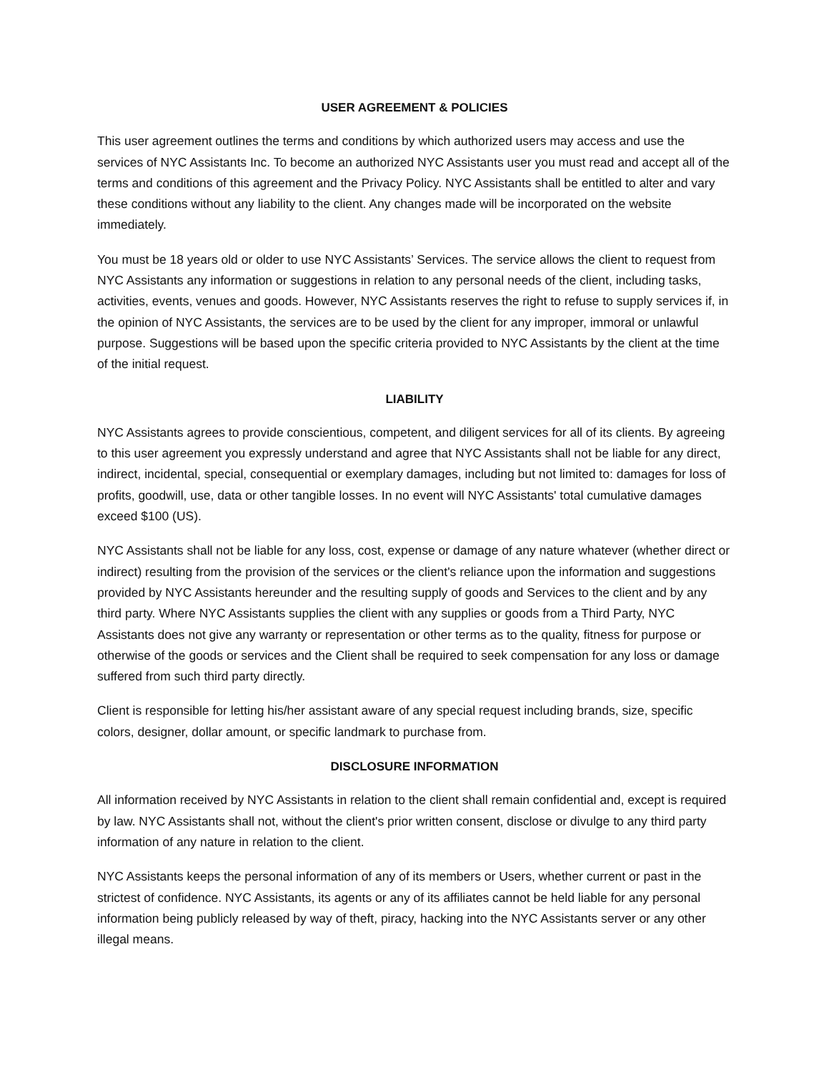USER AGREEMENT & POLICIES
This user agreement outlines the terms and conditions by which authorized users may access and use the services of NYC Assistants Inc. To become an authorized NYC Assistants user you must read and accept all of the terms and conditions of this agreement and the Privacy Policy. NYC Assistants shall be entitled to alter and vary these conditions without any liability to the client. Any changes made will be incorporated on the website immediately.
You must be 18 years old or older to use NYC Assistants’ Services. The service allows the client to request from NYC Assistants any information or suggestions in relation to any personal needs of the client, including tasks, activities, events, venues and goods. However, NYC Assistants reserves the right to refuse to supply services if, in the opinion of NYC Assistants, the services are to be used by the client for any improper, immoral or unlawful purpose. Suggestions will be based upon the specific criteria provided to NYC Assistants by the client at the time of the initial request.
LIABILITY
NYC Assistants agrees to provide conscientious, competent, and diligent services for all of its clients. By agreeing to this user agreement you expressly understand and agree that NYC Assistants shall not be liable for any direct, indirect, incidental, special, consequential or exemplary damages, including but not limited to: damages for loss of profits, goodwill, use, data or other tangible losses. In no event will NYC Assistants' total cumulative damages exceed $100 (US).
NYC Assistants shall not be liable for any loss, cost, expense or damage of any nature whatever (whether direct or indirect) resulting from the provision of the services or the client's reliance upon the information and suggestions provided by NYC Assistants hereunder and the resulting supply of goods and Services to the client and by any third party. Where NYC Assistants supplies the client with any supplies or goods from a Third Party, NYC Assistants does not give any warranty or representation or other terms as to the quality, fitness for purpose or otherwise of the goods or services and the Client shall be required to seek compensation for any loss or damage suffered from such third party directly.
Client is responsible for letting his/her assistant aware of any special request including brands, size, specific colors, designer, dollar amount, or specific landmark to purchase from.
DISCLOSURE INFORMATION
All information received by NYC Assistants in relation to the client shall remain confidential and, except is required by law. NYC Assistants shall not, without the client's prior written consent, disclose or divulge to any third party information of any nature in relation to the client.
NYC Assistants keeps the personal information of any of its members or Users, whether current or past in the strictest of confidence. NYC Assistants, its agents or any of its affiliates cannot be held liable for any personal information being publicly released by way of theft, piracy, hacking into the NYC Assistants server or any other illegal means.